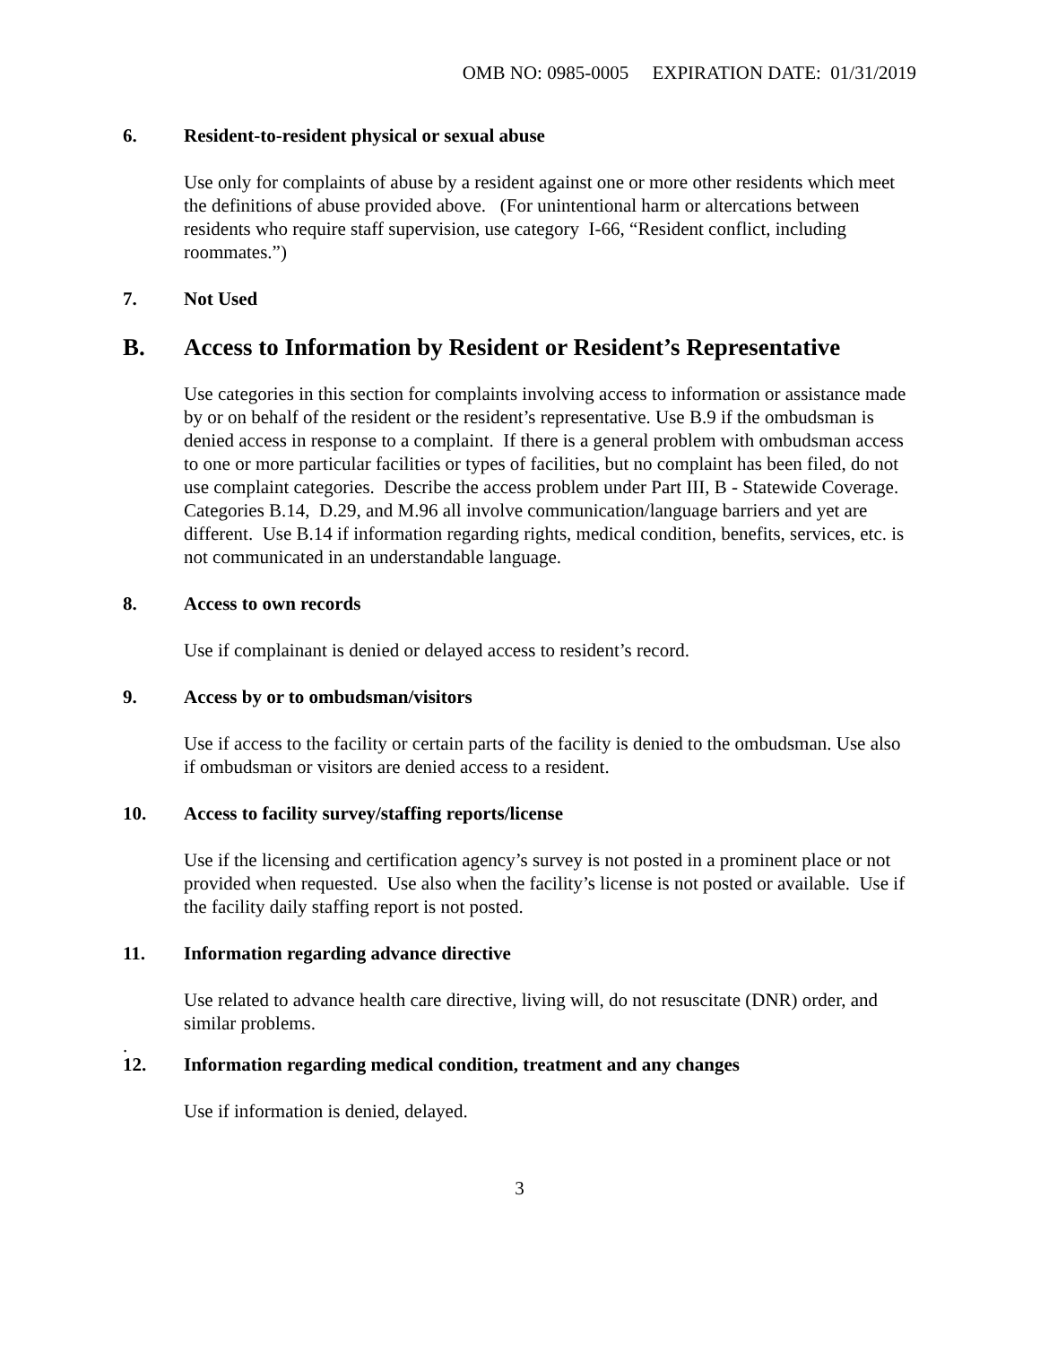OMB NO: 0985-0005 EXPIRATION DATE: 01/31/2019
6. Resident-to-resident physical or sexual abuse
Use only for complaints of abuse by a resident against one or more other residents which meet the definitions of abuse provided above. (For unintentional harm or altercations between residents who require staff supervision, use category I-66, “Resident conflict, including roommates.”)
7. Not Used
B. Access to Information by Resident or Resident’s Representative
Use categories in this section for complaints involving access to information or assistance made by or on behalf of the resident or the resident’s representative. Use B.9 if the ombudsman is denied access in response to a complaint. If there is a general problem with ombudsman access to one or more particular facilities or types of facilities, but no complaint has been filed, do not use complaint categories. Describe the access problem under Part III, B - Statewide Coverage. Categories B.14, D.29, and M.96 all involve communication/language barriers and yet are different. Use B.14 if information regarding rights, medical condition, benefits, services, etc. is not communicated in an understandable language.
8. Access to own records
Use if complainant is denied or delayed access to resident’s record.
9. Access by or to ombudsman/visitors
Use if access to the facility or certain parts of the facility is denied to the ombudsman. Use also if ombudsman or visitors are denied access to a resident.
10. Access to facility survey/staffing reports/license
Use if the licensing and certification agency’s survey is not posted in a prominent place or not provided when requested. Use also when the facility’s license is not posted or available. Use if the facility daily staffing report is not posted.
11. Information regarding advance directive
Use related to advance health care directive, living will, do not resuscitate (DNR) order, and similar problems.
.
12. Information regarding medical condition, treatment and any changes
Use if information is denied, delayed.
3